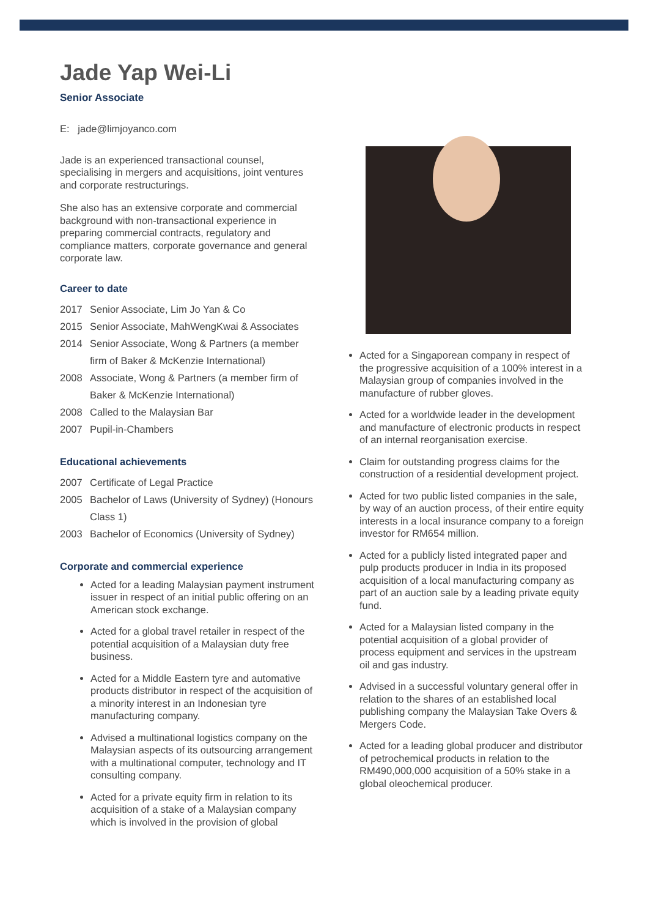Jade Yap Wei-Li
Senior Associate
E: jade@limjoyanco.com
Jade is an experienced transactional counsel, specialising in mergers and acquisitions, joint ventures and corporate restructurings.
She also has an extensive corporate and commercial background with non-transactional experience in preparing commercial contracts, regulatory and compliance matters, corporate governance and general corporate law.
Career to date
2017 Senior Associate, Lim Jo Yan & Co
2015 Senior Associate, MahWengKwai & Associates
2014 Senior Associate, Wong & Partners (a member firm of Baker & McKenzie International)
2008 Associate, Wong & Partners (a member firm of Baker & McKenzie International)
2008 Called to the Malaysian Bar
2007 Pupil-in-Chambers
Educational achievements
2007 Certificate of Legal Practice
2005 Bachelor of Laws (University of Sydney) (Honours Class 1)
2003 Bachelor of Economics (University of Sydney)
Corporate and commercial experience
Acted for a leading Malaysian payment instrument issuer in respect of an initial public offering on an American stock exchange.
Acted for a global travel retailer in respect of the potential acquisition of a Malaysian duty free business.
Acted for a Middle Eastern tyre and automative products distributor in respect of the acquisition of a minority interest in an Indonesian tyre manufacturing company.
Advised a multinational logistics company on the Malaysian aspects of its outsourcing arrangement with a multinational computer, technology and IT consulting company.
Acted for a private equity firm in relation to its acquisition of a stake of a Malaysian company which is involved in the provision of global
Acted for a Singaporean company in respect of the progressive acquisition of a 100% interest in a Malaysian group of companies involved in the manufacture of rubber gloves.
Acted for a worldwide leader in the development and manufacture of electronic products in respect of an internal reorganisation exercise.
Claim for outstanding progress claims for the construction of a residential development project.
Acted for two public listed companies in the sale, by way of an auction process, of their entire equity interests in a local insurance company to a foreign investor for RM654 million.
Acted for a publicly listed integrated paper and pulp products producer in India in its proposed acquisition of a local manufacturing company as part of an auction sale by a leading private equity fund.
Acted for a Malaysian listed company in the potential acquisition of a global provider of process equipment and services in the upstream oil and gas industry.
Advised in a successful voluntary general offer in relation to the shares of an established local publishing company the Malaysian Take Overs & Mergers Code.
Acted for a leading global producer and distributor of petrochemical products in relation to the RM490,000,000 acquisition of a 50% stake in a global oleochemical producer.